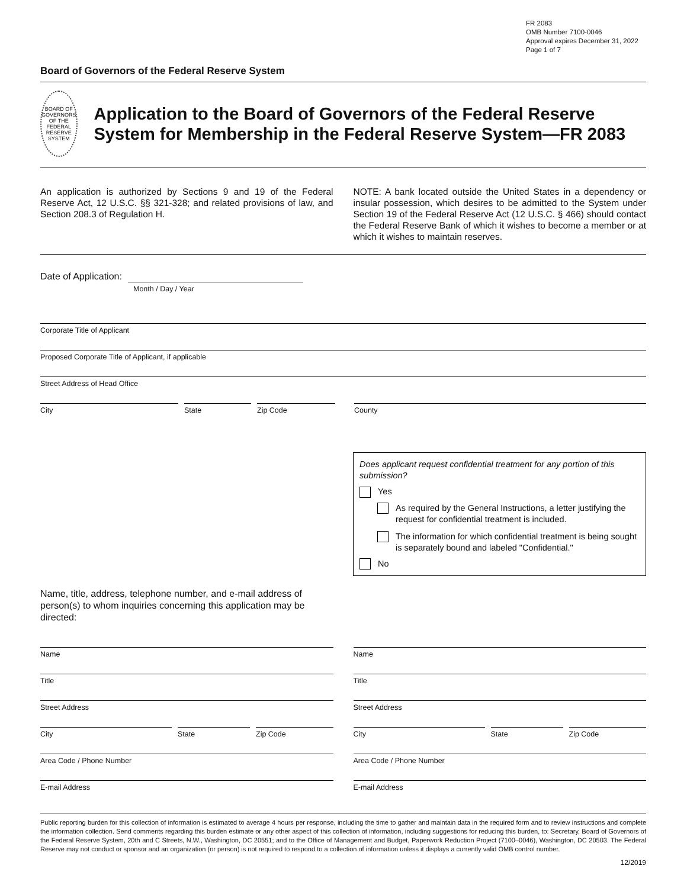FR 2083
OMB Number 7100-0046
Approval expires December 31, 2022
Page 1 of 7
Board of Governors of the Federal Reserve System
BOARD OF GOVERNORS OF THE FEDERAL RESERVE SYSTEM
Application to the Board of Governors of the Federal Reserve System for Membership in the Federal Reserve System—FR 2083
An application is authorized by Sections 9 and 19 of the Federal Reserve Act, 12 U.S.C. §§ 321-328; and related provisions of law, and Section 208.3 of Regulation H.
NOTE: A bank located outside the United States in a dependency or insular possession, which desires to be admitted to the System under Section 19 of the Federal Reserve Act (12 U.S.C. § 466) should contact the Federal Reserve Bank of which it wishes to become a member or at which it wishes to maintain reserves.
Date of Application:
Month / Day / Year
Corporate Title of Applicant
Proposed Corporate Title of Applicant, if applicable
Street Address of Head Office
City State Zip Code County
Does applicant request confidential treatment for any portion of this submission?
Yes
As required by the General Instructions, a letter justifying the request for confidential treatment is included.
The information for which confidential treatment is being sought is separately bound and labeled "Confidential."
No
Name, title, address, telephone number, and e-mail address of person(s) to whom inquiries concerning this application may be directed:
Name
Title
Street Address
City State Zip Code
Area Code / Phone Number
E-mail Address
Name
Title
Street Address
City State Zip Code
Area Code / Phone Number
E-mail Address
Public reporting burden for this collection of information is estimated to average 4 hours per response, including the time to gather and maintain data in the required form and to review instructions and complete the information collection. Send comments regarding this burden estimate or any other aspect of this collection of information, including suggestions for reducing this burden, to: Secretary, Board of Governors of the Federal Reserve System, 20th and C Streets, N.W., Washington, DC 20551; and to the Office of Management and Budget, Paperwork Reduction Project (7100–0046), Washington, DC 20503. The Federal Reserve may not conduct or sponsor and an organization (or person) is not required to respond to a collection of information unless it displays a currently valid OMB control number.
12/2019